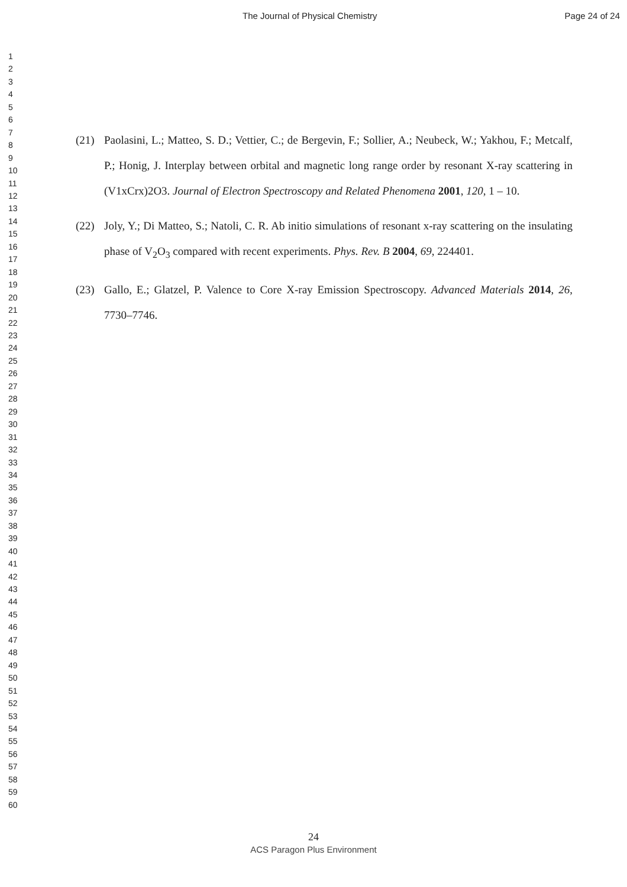The Journal of Physical Chemistry Page 24 of 24
1
2
3
4
5
6
7
8
9
10
11
12
13
14
15
16
17
18
19
20
21
22
23
24
25
26
27
28
29
30
31
32
33
34
35
36
37
38
39
40
41
42
43
44
45
46
47
48
49
50
51
52
53
54
55
56
57
58
59
60
(21) Paolasini, L.; Matteo, S. D.; Vettier, C.; de Bergevin, F.; Sollier, A.; Neubeck, W.; Yakhou, F.; Metcalf, P.; Honig, J. Interplay between orbital and magnetic long range order by resonant X-ray scattering in (V1xCrx)2O3. Journal of Electron Spectroscopy and Related Phenomena 2001, 120, 1 – 10.
(22) Joly, Y.; Di Matteo, S.; Natoli, C. R. Ab initio simulations of resonant x-ray scattering on the insulating phase of V<sub>2</sub>O<sub>3</sub> compared with recent experiments. Phys. Rev. B 2004, 69, 224401.
(23) Gallo, E.; Glatzel, P. Valence to Core X-ray Emission Spectroscopy. Advanced Materials 2014, 26, 7730–7746.
24
ACS Paragon Plus Environment